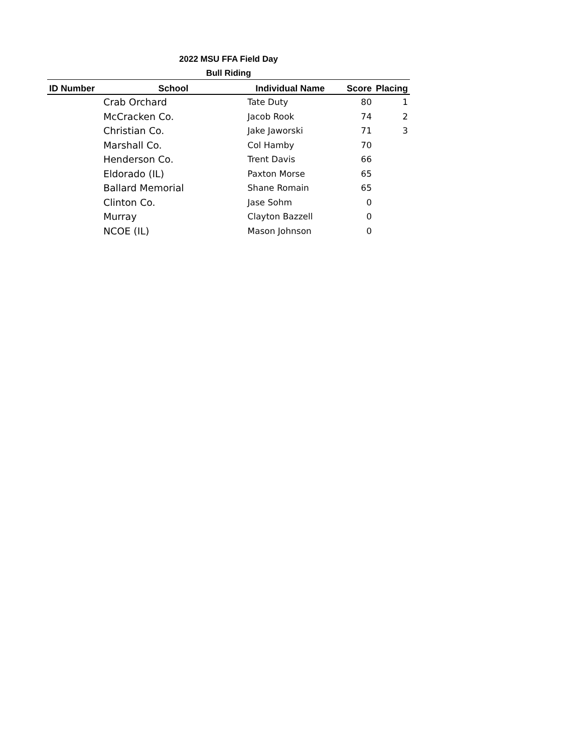2022 MSU FFA Field Day
Bull Riding
| ID Number | School | Individual Name | Score | Placing |
| --- | --- | --- | --- | --- |
| | Crab Orchard | Tate Duty | 80 | 1 |
| | McCracken Co. | Jacob Rook | 74 | 2 |
| | Christian Co. | Jake Jaworski | 71 | 3 |
| | Marshall Co. | Col Hamby | 70 | |
| | Henderson Co. | Trent Davis | 66 | |
| | Eldorado (IL) | Paxton Morse | 65 | |
| | Ballard Memorial | Shane Romain | 65 | |
| | Clinton Co. | Jase Sohm | 0 | |
| | Murray | Clayton Bazzell | 0 | |
| | NCOE (IL) | Mason Johnson | 0 | |